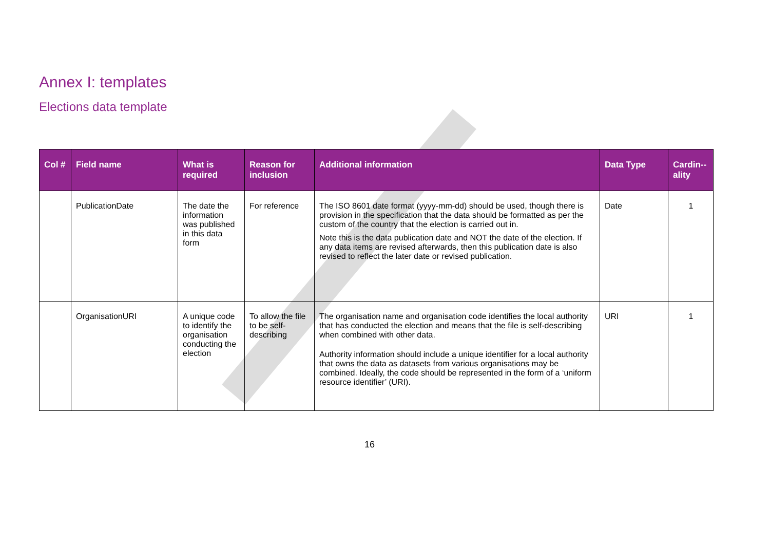Annex I: templates
Elections data template
| Col # | Field name | What is required | Reason for inclusion | Additional information | Data Type | Cardin--ality |
| --- | --- | --- | --- | --- | --- | --- |
| | PublicationDate | The date the information was published in this data form | For reference | The ISO 8601 date format (yyyy-mm-dd) should be used, though there is provision in the specification that the data should be formatted as per the custom of the country that the election is carried out in. Note this is the data publication date and NOT the date of the election. If any data items are revised afterwards, then this publication date is also revised to reflect the later date or revised publication. | Date | 1 |
| | OrganisationURI | A unique code to identify the organisation conducting the election | To allow the file to be self-describing | The organisation name and organisation code identifies the local authority that has conducted the election and means that the file is self-describing when combined with other data. Authority information should include a unique identifier for a local authority that owns the data as datasets from various organisations may be combined. Ideally, the code should be represented in the form of a ‘uniform resource identifier’ (URI). | URI | 1 |
16